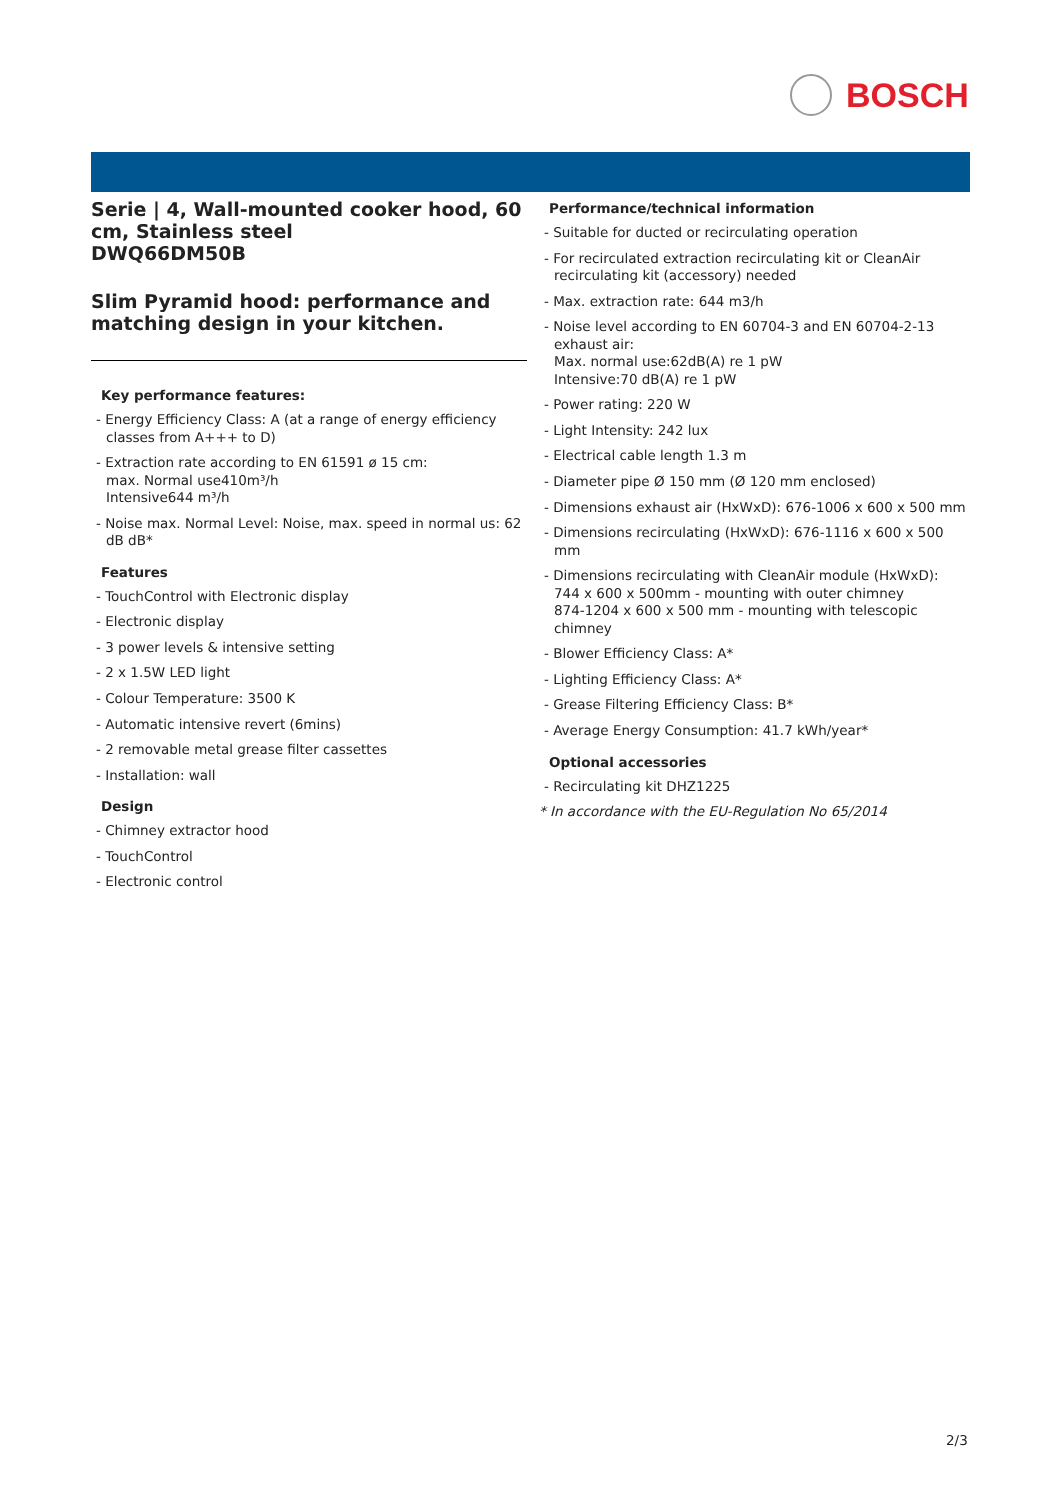BOSCH
Serie | 4, Wall-mounted cooker hood, 60 cm, Stainless steel
DWQ66DM50B
Slim Pyramid hood: performance and matching design in your kitchen.
Key performance features:
- Energy Efficiency Class: A (at a range of energy efficiency classes from A+++ to D)
- Extraction rate according to EN 61591 ø 15 cm:
max. Normal use410m³/h
Intensive644 m³/h
- Noise max. Normal Level: Noise, max. speed in normal us: 62 dB dB*
Features
- TouchControl with Electronic display
- Electronic display
- 3 power levels & intensive setting
- 2 x 1.5W LED light
- Colour Temperature: 3500 K
- Automatic intensive revert (6mins)
- 2 removable metal grease filter cassettes
- Installation: wall
Design
- Chimney extractor hood
- TouchControl
- Electronic control
Performance/technical information
- Suitable for ducted or recirculating operation
- For recirculated extraction recirculating kit or CleanAir recirculating kit (accessory) needed
- Max. extraction rate: 644 m3/h
- Noise level according to EN 60704-3 and EN 60704-2-13 exhaust air:
Max. normal use:62dB(A) re 1 pW
Intensive:70 dB(A) re 1 pW
- Power rating: 220 W
- Light Intensity: 242 lux
- Electrical cable length 1.3 m
- Diameter pipe Ø 150 mm (Ø 120 mm enclosed)
- Dimensions exhaust air (HxWxD): 676-1006 x 600 x 500 mm
- Dimensions recirculating (HxWxD): 676-1116 x 600 x 500 mm
- Dimensions recirculating with CleanAir module (HxWxD):
744 x 600 x 500mm - mounting with outer chimney
874-1204 x 600 x 500 mm - mounting with telescopic chimney
- Blower Efficiency Class: A*
- Lighting Efficiency Class: A*
- Grease Filtering Efficiency Class: B*
- Average Energy Consumption: 41.7 kWh/year*
Optional accessories
- Recirculating kit DHZ1225
* In accordance with the EU-Regulation No 65/2014
2/3